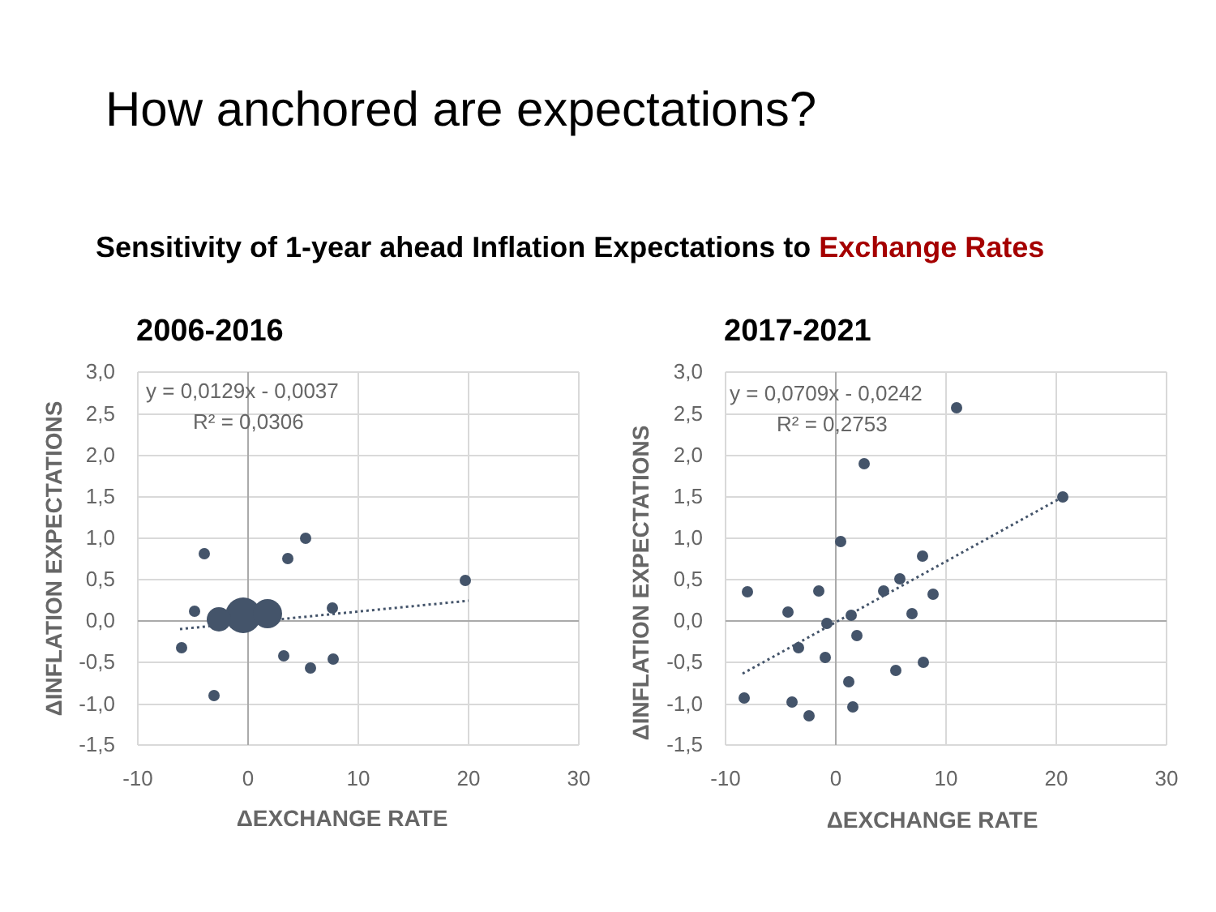How anchored are expectations?
Sensitivity of 1-year ahead Inflation Expectations to Exchange Rates
2006-2016
y = 0,0129x - 0,0037
R² = 0,0306
3,0
2,5
2,0
1,5
1,0
0,5
0,0
-0,5
-1,0
-1,5
-10
0
10
20
30
ΔEXCHANGE RATE
ΔINFLATION EXPECTATIONS
2017-2021
y = 0,0709x - 0,0242
R² = 0,2753
3,0
2,5
2,0
1,5
1,0
0,5
0,0
-0,5
-1,0
-1,5
-10
0
10
20
30
ΔEXCHANGE RATE
ΔINFLATION EXPECTATIONS